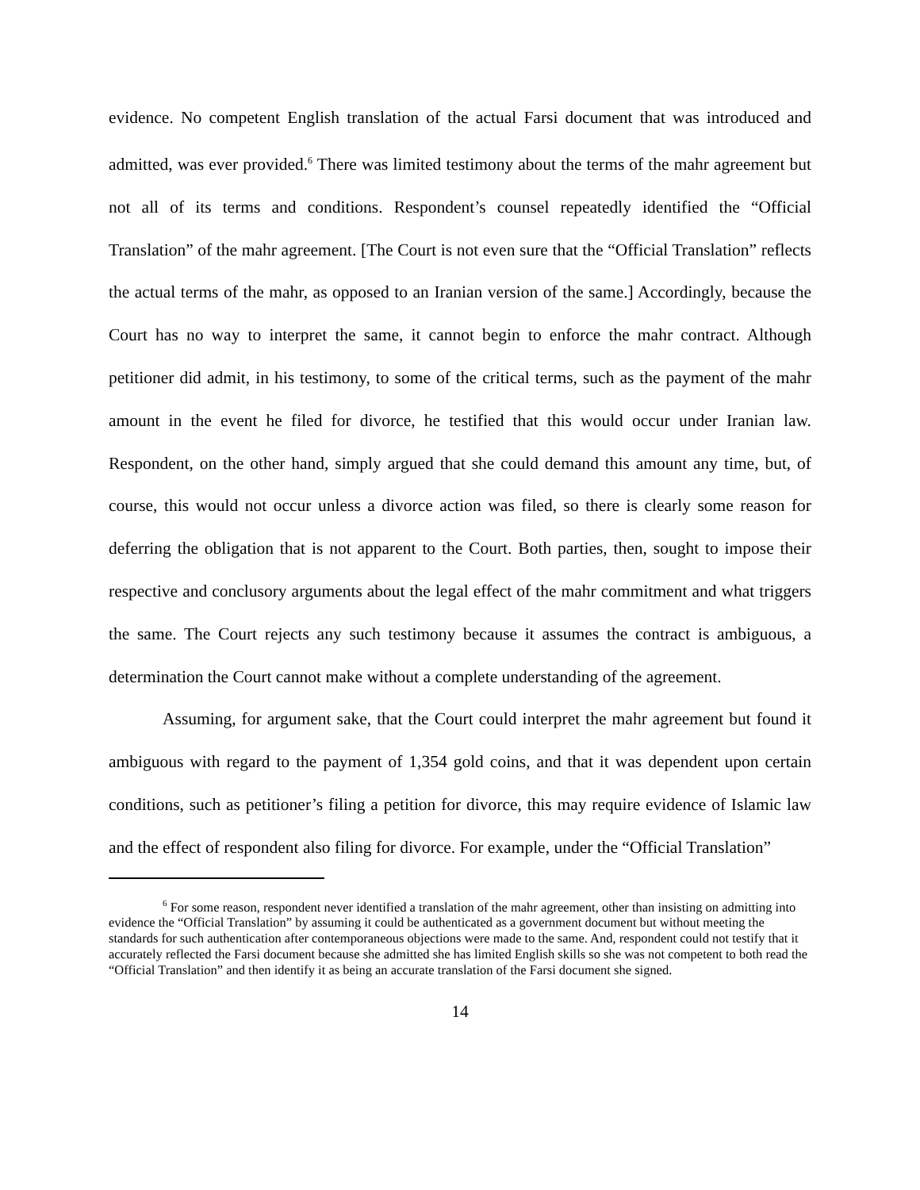evidence. No competent English translation of the actual Farsi document that was introduced and admitted, was ever provided.<sup>6</sup> There was limited testimony about the terms of the mahr agreement but not all of its terms and conditions. Respondent’s counsel repeatedly identified the “Official Translation” of the mahr agreement. [The Court is not even sure that the “Official Translation” reflects the actual terms of the mahr, as opposed to an Iranian version of the same.] Accordingly, because the Court has no way to interpret the same, it cannot begin to enforce the mahr contract. Although petitioner did admit, in his testimony, to some of the critical terms, such as the payment of the mahr amount in the event he filed for divorce, he testified that this would occur under Iranian law. Respondent, on the other hand, simply argued that she could demand this amount any time, but, of course, this would not occur unless a divorce action was filed, so there is clearly some reason for deferring the obligation that is not apparent to the Court. Both parties, then, sought to impose their respective and conclusory arguments about the legal effect of the mahr commitment and what triggers the same. The Court rejects any such testimony because it assumes the contract is ambiguous, a determination the Court cannot make without a complete understanding of the agreement.
Assuming, for argument sake, that the Court could interpret the mahr agreement but found it ambiguous with regard to the payment of 1,354 gold coins, and that it was dependent upon certain conditions, such as petitioner’s filing a petition for divorce, this may require evidence of Islamic law and the effect of respondent also filing for divorce. For example, under the “Official Translation”
<sup>6</sup> For some reason, respondent never identified a translation of the mahr agreement, other than insisting on admitting into evidence the “Official Translation” by assuming it could be authenticated as a government document but without meeting the standards for such authentication after contemporaneous objections were made to the same. And, respondent could not testify that it accurately reflected the Farsi document because she admitted she has limited English skills so she was not competent to both read the “Official Translation” and then identify it as being an accurate translation of the Farsi document she signed.
14